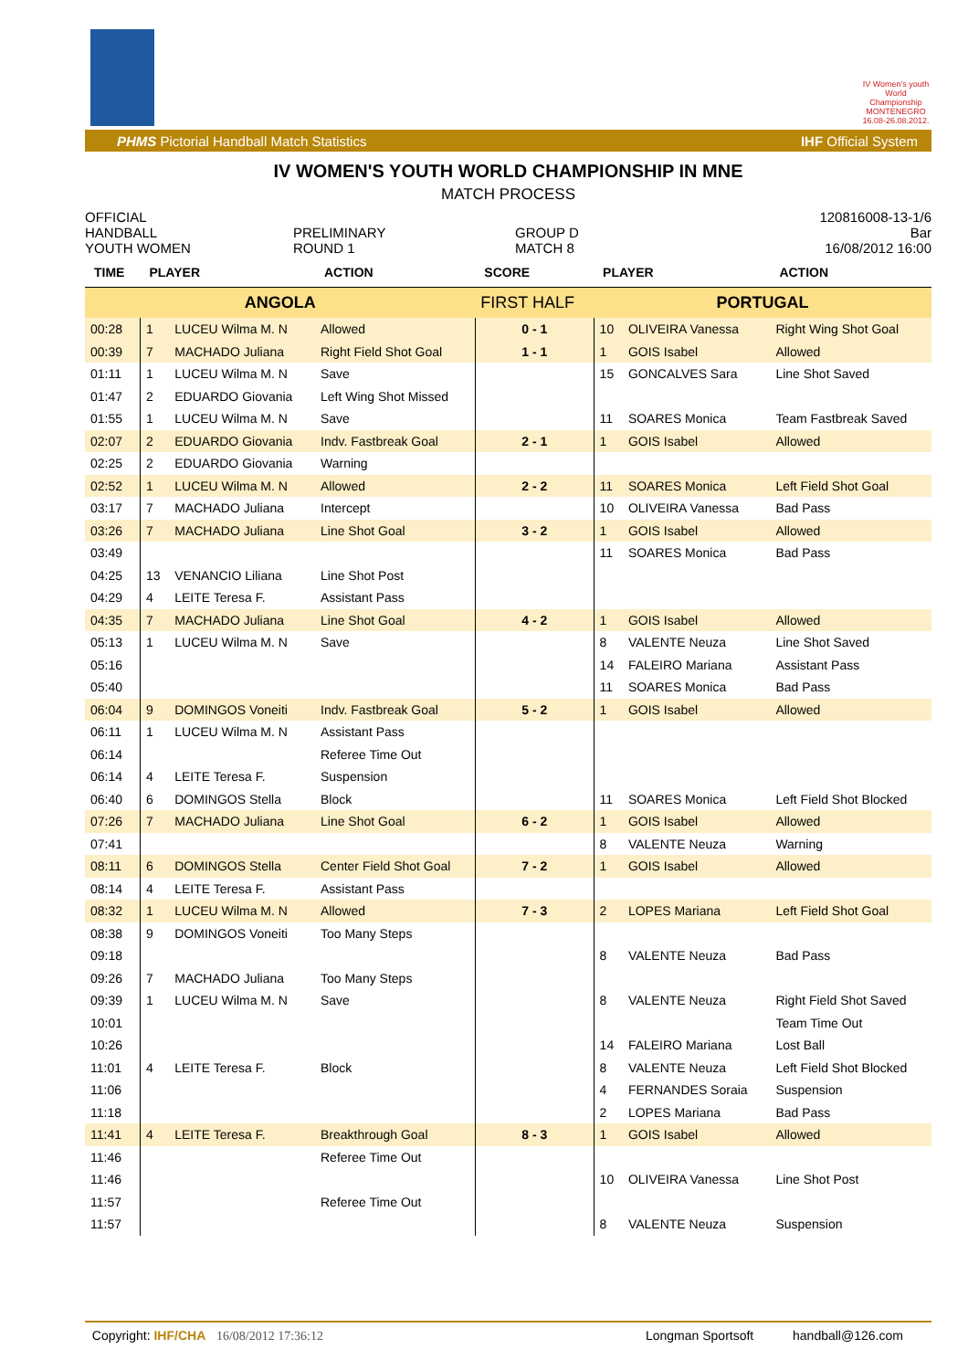IV Women's youth World Championship MONTENEGRO 16.08-26.08.2012.
PHMS Pictorial Handball Match Statistics IHF Official System
IV WOMEN'S YOUTH WORLD CHAMPIONSHIP IN MNE
MATCH PROCESS
OFFICIAL
HANDBALL
YOUTH WOMEN
PRELIMINARY
ROUND 1
GROUP D
MATCH 8
120816008-13-1/6
Bar
16/08/2012 16:00
| TIME | PLAYER | | ACTION | SCORE | PLAYER | | ACTION |
| --- | --- | --- | --- | --- | --- | --- | --- |
| ANGOLA | | | | FIRST HALF | PORTUGAL | | |
| 00:28 | 1 | LUCEU Wilma M. N | Allowed | 0 - 1 | 10 | OLIVEIRA Vanessa | Right Wing Shot Goal |
| 00:39 | 7 | MACHADO Juliana | Right Field Shot Goal | 1 - 1 | 1 | GOIS Isabel | Allowed |
| 01:11 | 1 | LUCEU Wilma M. N | Save | | 15 | GONCALVES Sara | Line Shot Saved |
| 01:47 | 2 | EDUARDO Giovania | Left Wing Shot Missed | | | | |
| 01:55 | 1 | LUCEU Wilma M. N | Save | | 11 | SOARES Monica | Team Fastbreak Saved |
| 02:07 | 2 | EDUARDO Giovania | Indv. Fastbreak Goal | 2 - 1 | 1 | GOIS Isabel | Allowed |
| 02:25 | 2 | EDUARDO Giovania | Warning | | | | |
| 02:52 | 1 | LUCEU Wilma M. N | Allowed | 2 - 2 | 11 | SOARES Monica | Left Field Shot Goal |
| 03:17 | 7 | MACHADO Juliana | Intercept | | 10 | OLIVEIRA Vanessa | Bad Pass |
| 03:26 | 7 | MACHADO Juliana | Line Shot Goal | 3 - 2 | 1 | GOIS Isabel | Allowed |
| 03:49 | | | | | 11 | SOARES Monica | Bad Pass |
| 04:25 | 13 | VENANCIO Liliana | Line Shot Post | | | | |
| 04:29 | 4 | LEITE Teresa F. | Assistant Pass | | | | |
| 04:35 | 7 | MACHADO Juliana | Line Shot Goal | 4 - 2 | 1 | GOIS Isabel | Allowed |
| 05:13 | 1 | LUCEU Wilma M. N | Save | | 8 | VALENTE Neuza | Line Shot Saved |
| 05:16 | | | | | 14 | FALEIRO Mariana | Assistant Pass |
| 05:40 | | | | | 11 | SOARES Monica | Bad Pass |
| 06:04 | 9 | DOMINGOS Voneiti | Indv. Fastbreak Goal | 5 - 2 | 1 | GOIS Isabel | Allowed |
| 06:11 | 1 | LUCEU Wilma M. N | Assistant Pass | | | | |
| 06:14 | | | Referee Time Out | | | | |
| 06:14 | 4 | LEITE Teresa F. | Suspension | | | | |
| 06:40 | 6 | DOMINGOS Stella | Block | | 11 | SOARES Monica | Left Field Shot Blocked |
| 07:26 | 7 | MACHADO Juliana | Line Shot Goal | 6 - 2 | 1 | GOIS Isabel | Allowed |
| 07:41 | | | | | 8 | VALENTE Neuza | Warning |
| 08:11 | 6 | DOMINGOS Stella | Center Field Shot Goal | 7 - 2 | 1 | GOIS Isabel | Allowed |
| 08:14 | 4 | LEITE Teresa F. | Assistant Pass | | | | |
| 08:32 | 1 | LUCEU Wilma M. N | Allowed | 7 - 3 | 2 | LOPES Mariana | Left Field Shot Goal |
| 08:38 | 9 | DOMINGOS Voneiti | Too Many Steps | | | | |
| 09:18 | | | | | 8 | VALENTE Neuza | Bad Pass |
| 09:26 | 7 | MACHADO Juliana | Too Many Steps | | | | |
| 09:39 | 1 | LUCEU Wilma M. N | Save | | 8 | VALENTE Neuza | Right Field Shot Saved |
| 10:01 | | | | | | | Team Time Out |
| 10:26 | | | | | 14 | FALEIRO Mariana | Lost Ball |
| 11:01 | 4 | LEITE Teresa F. | Block | | 8 | VALENTE Neuza | Left Field Shot Blocked |
| 11:06 | | | | | 4 | FERNANDES Soraia | Suspension |
| 11:18 | | | | | 2 | LOPES Mariana | Bad Pass |
| 11:41 | 4 | LEITE Teresa F. | Breakthrough Goal | 8 - 3 | 1 | GOIS Isabel | Allowed |
| 11:46 | | | Referee Time Out | | | | |
| 11:46 | | | | | 10 | OLIVEIRA Vanessa | Line Shot Post |
| 11:57 | | | Referee Time Out | | | | |
| 11:57 | | | | | 8 | VALENTE Neuza | Suspension |
Copyright: IHF/CHA 16/08/2012 17:36:12 Longman Sportsoft handball@126.com